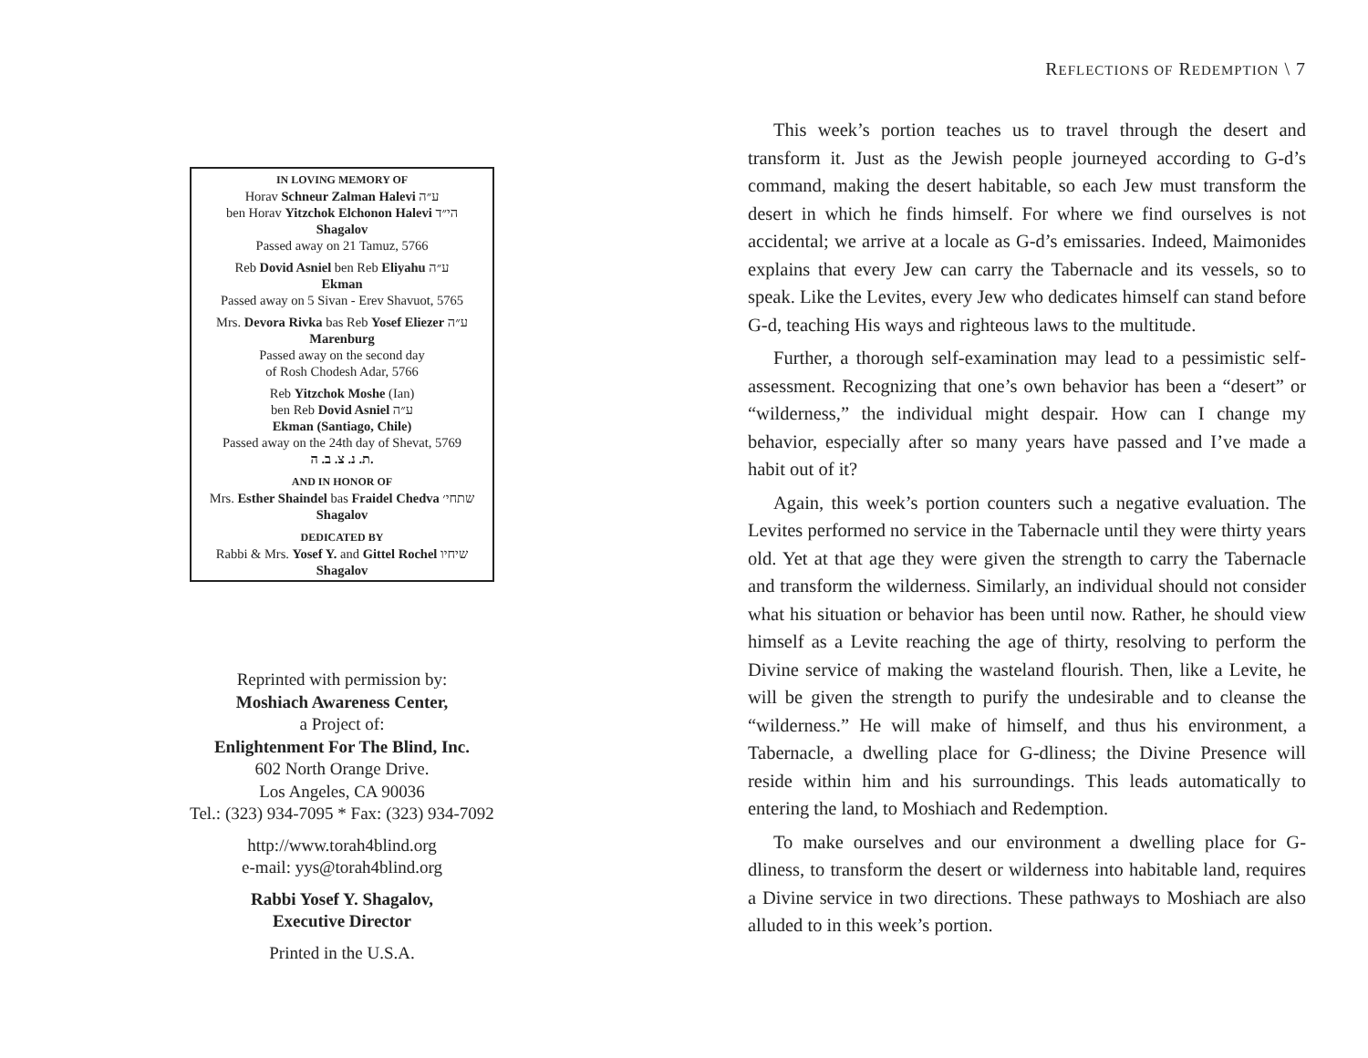IN LOVING MEMORY OF
Horav Schneur Zalman Halevi ע״ה
ben Horav Yitzchok Elchonon Halevi הי״ד
Shagalov
Passed away on 21 Tamuz, 5766
Reb Dovid Asniel ben Reb Eliyahu ע״ה
Ekman
Passed away on 5 Sivan - Erev Shavuot, 5765
Mrs. Devora Rivka bas Reb Yosef Eliezer ע״ה
Marenburg
Passed away on the second day
of Rosh Chodesh Adar, 5766
Reb Yitzchok Moshe (Ian)
ben Reb Dovid Asniel ע״ה
Ekman (Santiago, Chile)
Passed away on the 24th day of Shevat, 5769
ת. נ. צ. ב. ה.
AND IN HONOR OF
Mrs. Esther Shaindel bas Fraidel Chedva שתחי׳
Shagalov
DEDICATED BY
Rabbi & Mrs. Yosef Y. and Gittel Rochel שיחיו
Shagalov
Reprinted with permission by:
Moshiach Awareness Center,
a Project of:
Enlightenment For The Blind, Inc.
602 North Orange Drive.
Los Angeles, CA 90036
Tel.: (323) 934-7095 * Fax: (323) 934-7092
http://www.torah4blind.org
e-mail: yys@torah4blind.org
Rabbi Yosef Y. Shagalov,
Executive Director
Printed in the U.S.A.
REFLECTIONS OF REDEMPTION \ 7
This week’s portion teaches us to travel through the desert and transform it. Just as the Jewish people journeyed according to G-d’s command, making the desert habitable, so each Jew must transform the desert in which he finds himself. For where we find ourselves is not accidental; we arrive at a locale as G-d’s emissaries. Indeed, Maimonides explains that every Jew can carry the Tabernacle and its vessels, so to speak. Like the Levites, every Jew who dedicates himself can stand before G-d, teaching His ways and righteous laws to the multitude.
Further, a thorough self-examination may lead to a pessimistic self-assessment. Recognizing that one’s own behavior has been a “desert” or “wilderness,” the individual might despair. How can I change my behavior, especially after so many years have passed and I’ve made a habit out of it?
Again, this week’s portion counters such a negative evaluation. The Levites performed no service in the Tabernacle until they were thirty years old. Yet at that age they were given the strength to carry the Tabernacle and transform the wilderness. Similarly, an individual should not consider what his situation or behavior has been until now. Rather, he should view himself as a Levite reaching the age of thirty, resolving to perform the Divine service of making the wasteland flourish. Then, like a Levite, he will be given the strength to purify the undesirable and to cleanse the “wilderness.” He will make of himself, and thus his environment, a Tabernacle, a dwelling place for G-dliness; the Divine Presence will reside within him and his surroundings. This leads automatically to entering the land, to Moshiach and Redemption.
To make ourselves and our environment a dwelling place for G-dliness, to transform the desert or wilderness into habitable land, requires a Divine service in two directions. These pathways to Moshiach are also alluded to in this week’s portion.